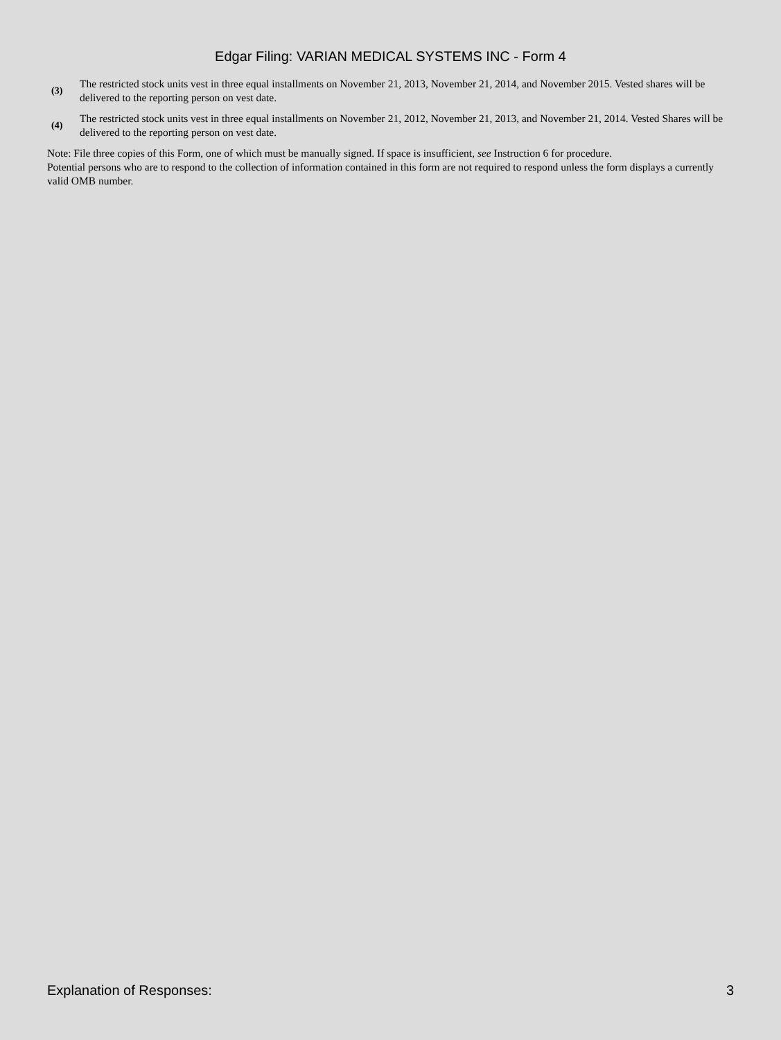Edgar Filing: VARIAN MEDICAL SYSTEMS INC - Form 4
(3)
The restricted stock units vest in three equal installments on November 21, 2013, November 21, 2014, and November 2015. Vested shares will be delivered to the reporting person on vest date.
(4)
The restricted stock units vest in three equal installments on November 21, 2012, November 21, 2013, and November 21, 2014. Vested Shares will be delivered to the reporting person on vest date.
Note: File three copies of this Form, one of which must be manually signed. If space is insufficient, see Instruction 6 for procedure.
Potential persons who are to respond to the collection of information contained in this form are not required to respond unless the form displays a currently valid OMB number.
Explanation of Responses: 3